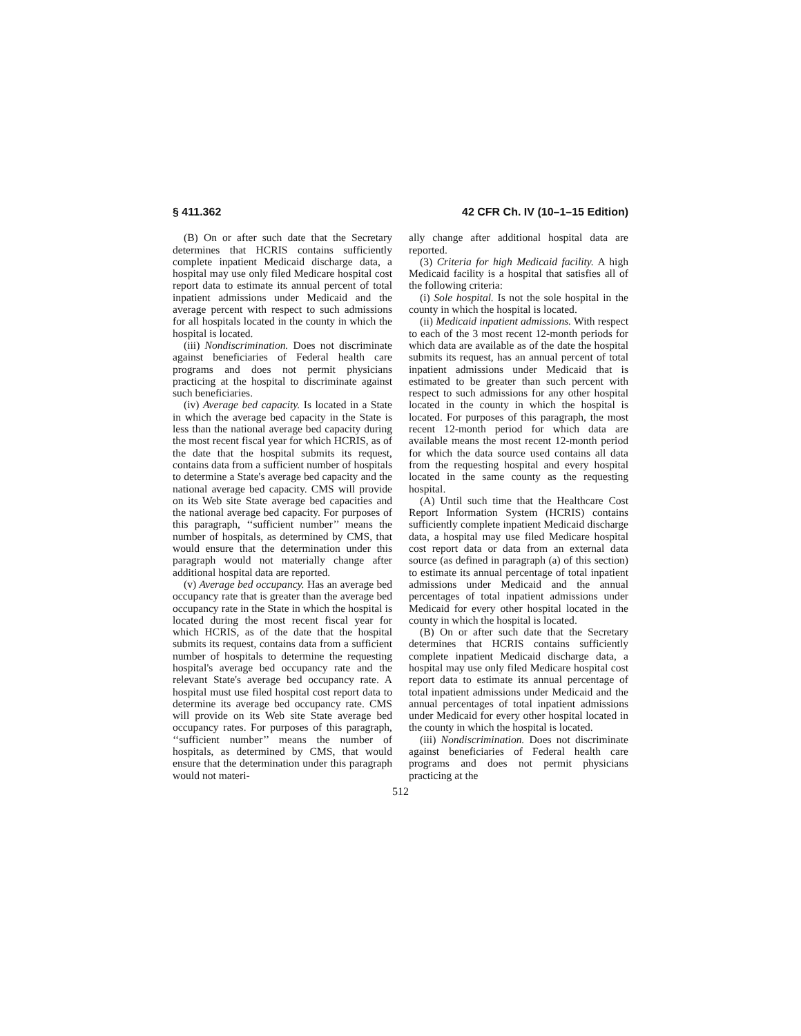§ 411.362 42 CFR Ch. IV (10–1–15 Edition)
(B) On or after such date that the Secretary determines that HCRIS contains sufficiently complete inpatient Medicaid discharge data, a hospital may use only filed Medicare hospital cost report data to estimate its annual percent of total inpatient admissions under Medicaid and the average percent with respect to such admissions for all hospitals located in the county in which the hospital is located.
(iii) Nondiscrimination. Does not discriminate against beneficiaries of Federal health care programs and does not permit physicians practicing at the hospital to discriminate against such beneficiaries.
(iv) Average bed capacity. Is located in a State in which the average bed capacity in the State is less than the national average bed capacity during the most recent fiscal year for which HCRIS, as of the date that the hospital submits its request, contains data from a sufficient number of hospitals to determine a State's average bed capacity and the national average bed capacity. CMS will provide on its Web site State average bed capacities and the national average bed capacity. For purposes of this paragraph, ‘‘sufficient number’’ means the number of hospitals, as determined by CMS, that would ensure that the determination under this paragraph would not materially change after additional hospital data are reported.
(v) Average bed occupancy. Has an average bed occupancy rate that is greater than the average bed occupancy rate in the State in which the hospital is located during the most recent fiscal year for which HCRIS, as of the date that the hospital submits its request, contains data from a sufficient number of hospitals to determine the requesting hospital's average bed occupancy rate and the relevant State's average bed occupancy rate. A hospital must use filed hospital cost report data to determine its average bed occupancy rate. CMS will provide on its Web site State average bed occupancy rates. For purposes of this paragraph, ‘‘sufficient number’’ means the number of hospitals, as determined by CMS, that would ensure that the determination under this paragraph would not materi-
ally change after additional hospital data are reported.
(3) Criteria for high Medicaid facility. A high Medicaid facility is a hospital that satisfies all of the following criteria:
(i) Sole hospital. Is not the sole hospital in the county in which the hospital is located.
(ii) Medicaid inpatient admissions. With respect to each of the 3 most recent 12-month periods for which data are available as of the date the hospital submits its request, has an annual percent of total inpatient admissions under Medicaid that is estimated to be greater than such percent with respect to such admissions for any other hospital located in the county in which the hospital is located. For purposes of this paragraph, the most recent 12-month period for which data are available means the most recent 12-month period for which the data source used contains all data from the requesting hospital and every hospital located in the same county as the requesting hospital.
(A) Until such time that the Healthcare Cost Report Information System (HCRIS) contains sufficiently complete inpatient Medicaid discharge data, a hospital may use filed Medicare hospital cost report data or data from an external data source (as defined in paragraph (a) of this section) to estimate its annual percentage of total inpatient admissions under Medicaid and the annual percentages of total inpatient admissions under Medicaid for every other hospital located in the county in which the hospital is located.
(B) On or after such date that the Secretary determines that HCRIS contains sufficiently complete inpatient Medicaid discharge data, a hospital may use only filed Medicare hospital cost report data to estimate its annual percentage of total inpatient admissions under Medicaid and the annual percentages of total inpatient admissions under Medicaid for every other hospital located in the county in which the hospital is located.
(iii) Nondiscrimination. Does not discriminate against beneficiaries of Federal health care programs and does not permit physicians practicing at the
512